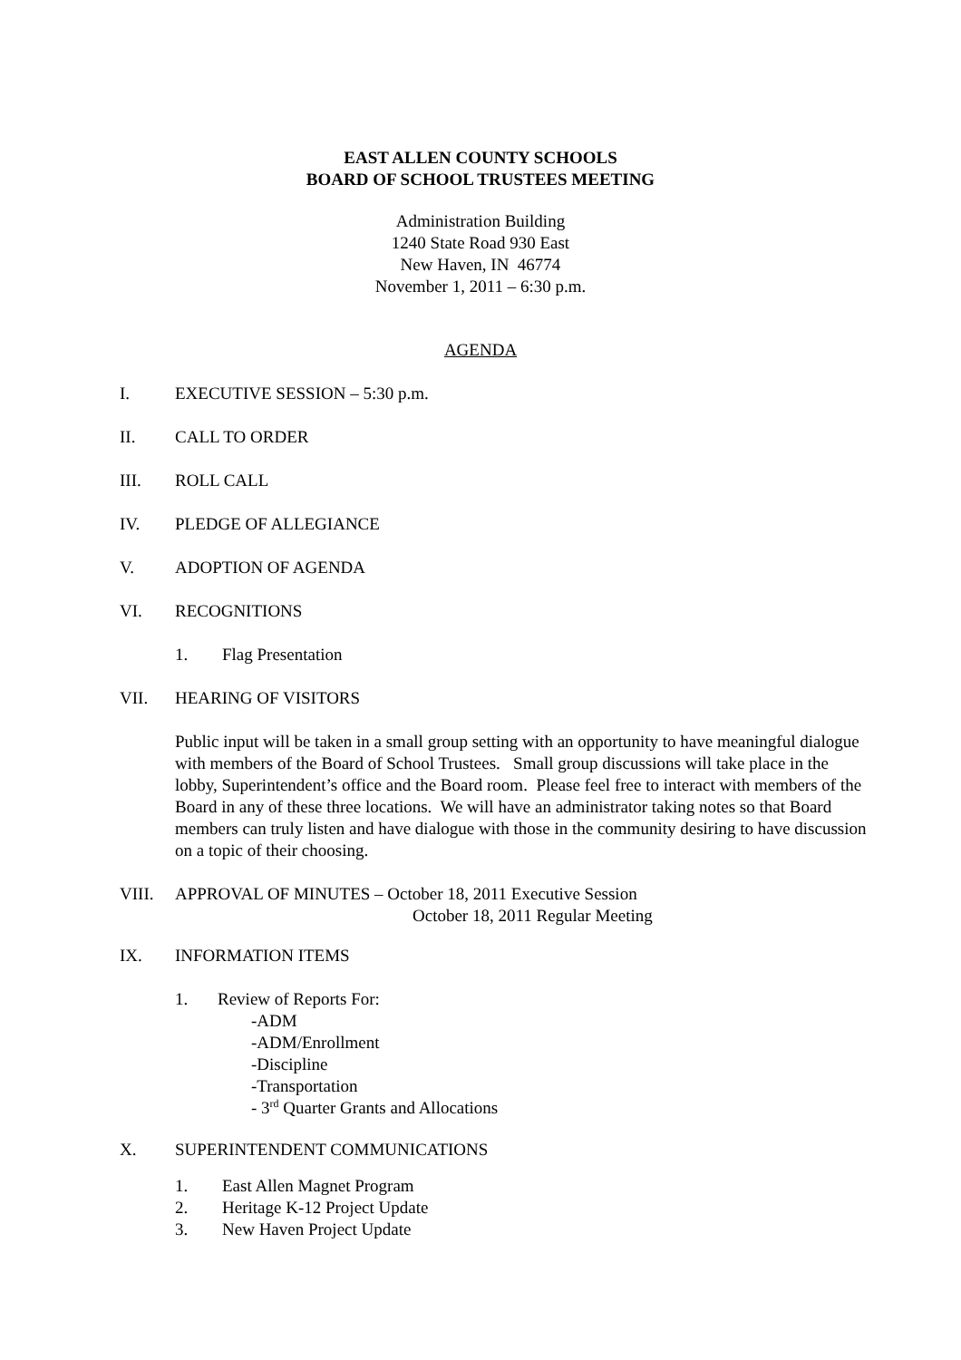EAST ALLEN COUNTY SCHOOLS
BOARD OF SCHOOL TRUSTEES MEETING
Administration Building
1240 State Road 930 East
New Haven, IN 46774
November 1, 2011 – 6:30 p.m.
AGENDA
I. EXECUTIVE SESSION – 5:30 p.m.
II. CALL TO ORDER
III. ROLL CALL
IV. PLEDGE OF ALLEGIANCE
V. ADOPTION OF AGENDA
VI. RECOGNITIONS
1. Flag Presentation
VII. HEARING OF VISITORS
Public input will be taken in a small group setting with an opportunity to have meaningful dialogue with members of the Board of School Trustees. Small group discussions will take place in the lobby, Superintendent’s office and the Board room. Please feel free to interact with members of the Board in any of these three locations. We will have an administrator taking notes so that Board members can truly listen and have dialogue with those in the community desiring to have discussion on a topic of their choosing.
VIII. APPROVAL OF MINUTES – October 18, 2011 Executive Session
October 18, 2011 Regular Meeting
IX. INFORMATION ITEMS
1. Review of Reports For:
-ADM
-ADM/Enrollment
-Discipline
-Transportation
- 3<sup>rd</sup> Quarter Grants and Allocations
X. SUPERINTENDENT COMMUNICATIONS
1. East Allen Magnet Program
2. Heritage K-12 Project Update
3. New Haven Project Update